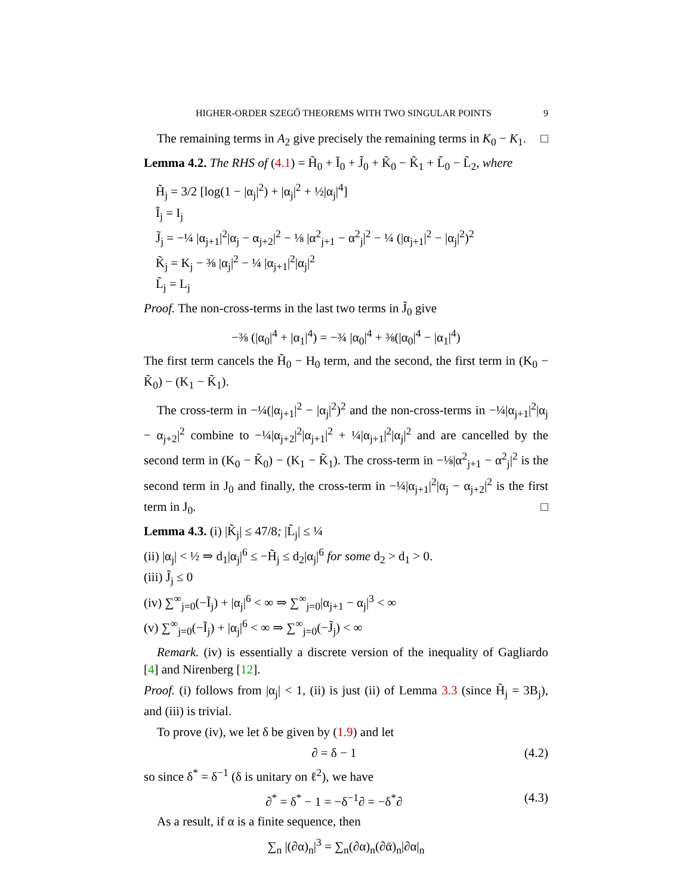HIGHER-ORDER SZEGŐ THEOREMS WITH TWO SINGULAR POINTS 9
The remaining terms in A<sub>2</sub> give precisely the remaining terms in K<sub>0</sub> − K<sub>1</sub>. □
Lemma 4.2. The RHS of (4.1) = H̃<sub>0</sub> + Ĩ<sub>0</sub> + J̃<sub>0</sub> + K̃<sub>0</sub> − K̃<sub>1</sub> + L̃<sub>0</sub> − L̃<sub>2</sub>, where
H̃<sub>j</sub> = 3/2 [log(1 − |α<sub>j</sub>|<sup>2</sup>) + |α<sub>j</sub>|<sup>2</sup> + ½|α<sub>j</sub>|<sup>4</sup>]
Ĩ<sub>j</sub> = I<sub>j</sub>
J̃<sub>j</sub> = −¼ |α<sub>j+1</sub>|<sup>2</sup>|α<sub>j</sub> − α<sub>j+2</sub>|<sup>2</sup> − ⅛ |α<sup>2</sup><sub>j+1</sub> − α<sup>2</sup><sub>j</sub>|<sup>2</sup> − ¼ (|α<sub>j+1</sub>|<sup>2</sup> − |α<sub>j</sub>|<sup>2</sup>)<sup>2</sup>
K̃<sub>j</sub> = K<sub>j</sub> − ⅜ |α<sub>j</sub>|<sup>2</sup> − ¼ |α<sub>j+1</sub>|<sup>2</sup>|α<sub>j</sub>|<sup>2</sup>
L̃<sub>j</sub> = L<sub>j</sub>
Proof. The non-cross-terms in the last two terms in J̃<sub>0</sub> give
−⅜ (|α<sub>0</sub>|<sup>4</sup> + |α<sub>1</sub>|<sup>4</sup>) = −¾ |α<sub>0</sub>|<sup>4</sup> + ⅜(|α<sub>0</sub>|<sup>4</sup> − |α<sub>1</sub>|<sup>4</sup>)
The first term cancels the H̃<sub>0</sub> − H<sub>0</sub> term, and the second, the first term in (K<sub>0</sub> − K̃<sub>0</sub>) − (K<sub>1</sub> − K̃<sub>1</sub>).
The cross-term in −¼(|α<sub>j+1</sub>|<sup>2</sup> − |α<sub>j</sub>|<sup>2</sup>)<sup>2</sup> and the non-cross-terms in −¼|α<sub>j+1</sub>|<sup>2</sup>|α<sub>j</sub> − α<sub>j+2</sub>|<sup>2</sup> combine to −¼|α<sub>j+2</sub>|<sup>2</sup>|α<sub>j+1</sub>|<sup>2</sup> + ¼|α<sub>j+1</sub>|<sup>2</sup>|α<sub>j</sub>|<sup>2</sup> and are cancelled by the second term in (K<sub>0</sub> − K̃<sub>0</sub>) − (K<sub>1</sub> − K̃<sub>1</sub>). The cross-term in −⅛|α<sup>2</sup><sub>j+1</sub> − α<sup>2</sup><sub>j</sub>|<sup>2</sup> is the second term in J<sub>0</sub> and finally, the cross-term in −¼|α<sub>j+1</sub>|<sup>2</sup>|α<sub>j</sub> − α<sub>j+2</sub>|<sup>2</sup> is the first term in J<sub>0</sub>. □
Lemma 4.3. (i) |K̃<sub>j</sub>| ≤ 47/8; |L̃<sub>j</sub>| ≤ ¼
(ii) |α<sub>j</sub>| < ½ ⇒ d<sub>1</sub>|α<sub>j</sub>|<sup>6</sup> ≤ −H̃<sub>j</sub> ≤ d<sub>2</sub>|α<sub>j</sub>|<sup>6</sup> for some d<sub>2</sub> > d<sub>1</sub> > 0.
(iii) J̃<sub>j</sub> ≤ 0
(iv) ∑<sup>∞</sup><sub>j=0</sub>(−Ĩ<sub>j</sub>) + |α<sub>j</sub>|<sup>6</sup> < ∞ ⇒ ∑<sup>∞</sup><sub>j=0</sub>|α<sub>j+1</sub> − α<sub>j</sub>|<sup>3</sup> < ∞
(v) ∑<sup>∞</sup><sub>j=0</sub>(−Ĩ<sub>j</sub>) + |α<sub>j</sub>|<sup>6</sup> < ∞ ⇒ ∑<sup>∞</sup><sub>j=0</sub>(−J̃<sub>j</sub>) < ∞
Remark. (iv) is essentially a discrete version of the inequality of Gagliardo [4] and Nirenberg [12].
Proof. (i) follows from |α<sub>j</sub>| < 1, (ii) is just (ii) of Lemma 3.3 (since H̃<sub>j</sub> = 3B<sub>j</sub>), and (iii) is trivial.
To prove (iv), we let δ be given by (1.9) and let
∂ = δ − 1 (4.2)
so since δ<sup>*</sup> = δ<sup>−1</sup> (δ is unitary on ℓ<sup>2</sup>), we have
∂<sup>*</sup> = δ<sup>*</sup> − 1 = −δ<sup>−1</sup>∂ = −δ<sup>*</sup>∂ (4.3)
As a result, if α is a finite sequence, then
∑<sub>n</sub> |(∂α)<sub>n</sub>|<sup>3</sup> = ∑<sub>n</sub>(∂α)<sub>n</sub>(∂ᾱ)<sub>n</sub>|∂α|<sub>n</sub>